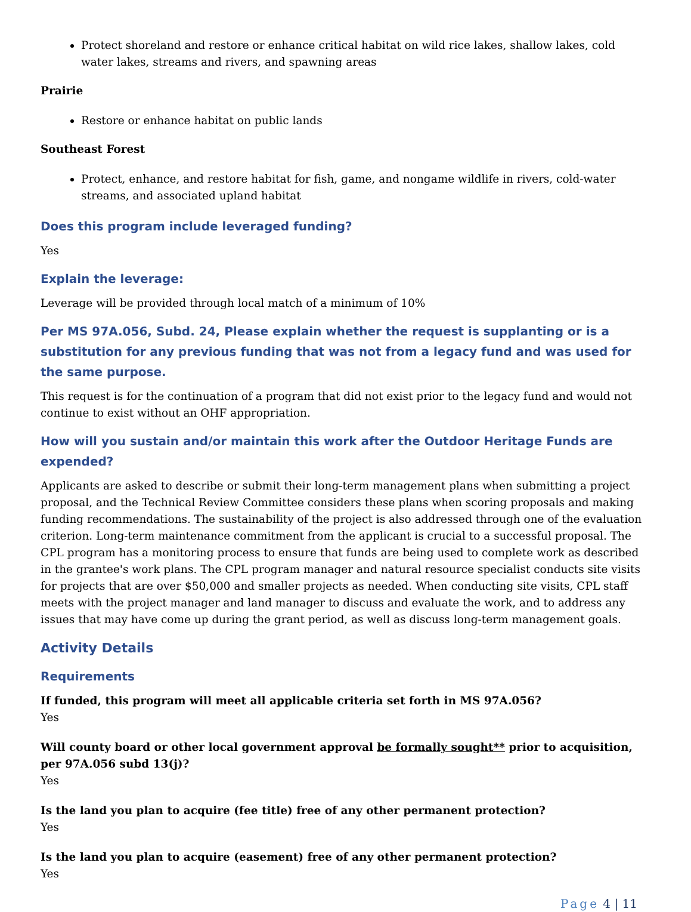Protect shoreland and restore or enhance critical habitat on wild rice lakes, shallow lakes, cold water lakes, streams and rivers, and spawning areas
Prairie
Restore or enhance habitat on public lands
Southeast Forest
Protect, enhance, and restore habitat for fish, game, and nongame wildlife in rivers, cold-water streams, and associated upland habitat
Does this program include leveraged funding?
Yes
Explain the leverage:
Leverage will be provided through local match of a minimum of 10%
Per MS 97A.056, Subd. 24, Please explain whether the request is supplanting or is a substitution for any previous funding that was not from a legacy fund and was used for the same purpose.
This request is for the continuation of a program that did not exist prior to the legacy fund and would not continue to exist without an OHF appropriation.
How will you sustain and/or maintain this work after the Outdoor Heritage Funds are expended?
Applicants are asked to describe or submit their long-term management plans when submitting a project proposal, and the Technical Review Committee considers these plans when scoring proposals and making funding recommendations. The sustainability of the project is also addressed through one of the evaluation criterion. Long-term maintenance commitment from the applicant is crucial to a successful proposal. The CPL program has a monitoring process to ensure that funds are being used to complete work as described in the grantee's work plans. The CPL program manager and natural resource specialist conducts site visits for projects that are over $50,000 and smaller projects as needed. When conducting site visits, CPL staff meets with the project manager and land manager to discuss and evaluate the work, and to address any issues that may have come up during the grant period, as well as discuss long-term management goals.
Activity Details
Requirements
If funded, this program will meet all applicable criteria set forth in MS 97A.056?
Yes
Will county board or other local government approval be formally sought** prior to acquisition, per 97A.056 subd 13(j)?
Yes
Is the land you plan to acquire (fee title) free of any other permanent protection?
Yes
Is the land you plan to acquire (easement) free of any other permanent protection?
Yes
Page 4 | 11